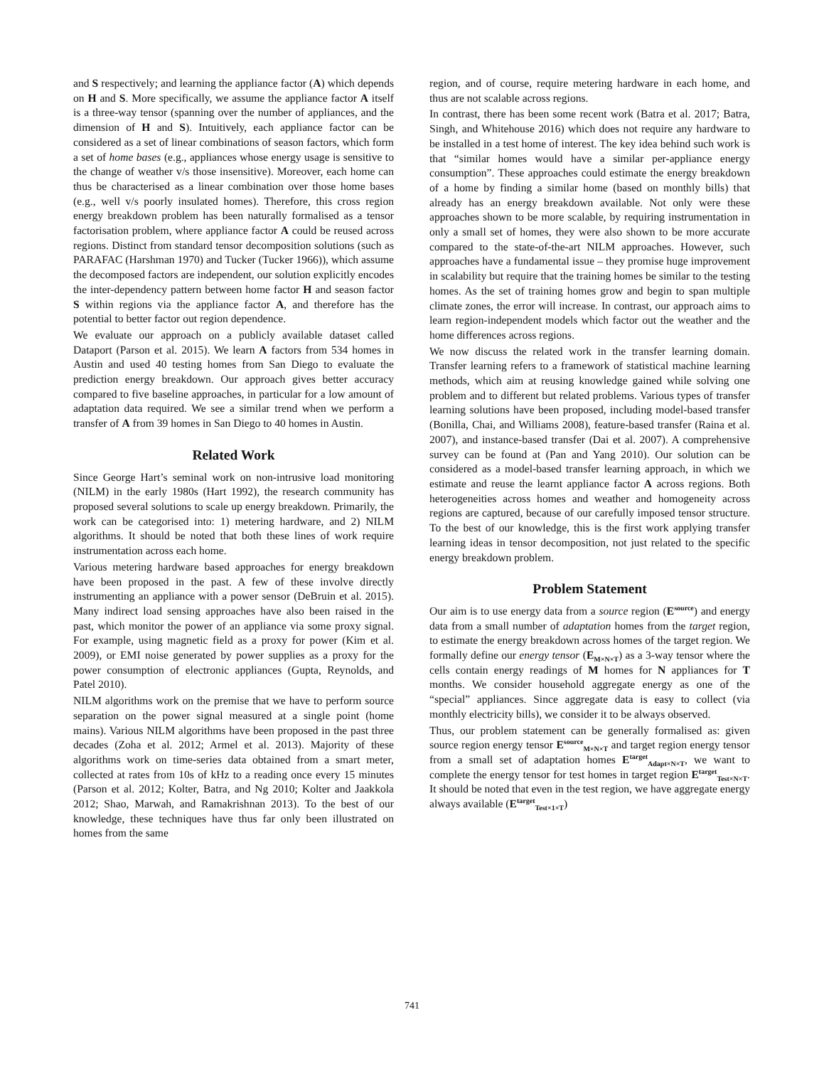and S respectively; and learning the appliance factor (A) which depends on H and S. More specifically, we assume the appliance factor A itself is a three-way tensor (spanning over the number of appliances, and the dimension of H and S). Intuitively, each appliance factor can be considered as a set of linear combinations of season factors, which form a set of home bases (e.g., appliances whose energy usage is sensitive to the change of weather v/s those insensitive). Moreover, each home can thus be characterised as a linear combination over those home bases (e.g., well v/s poorly insulated homes). Therefore, this cross region energy breakdown problem has been naturally formalised as a tensor factorisation problem, where appliance factor A could be reused across regions. Distinct from standard tensor decomposition solutions (such as PARAFAC (Harshman 1970) and Tucker (Tucker 1966)), which assume the decomposed factors are independent, our solution explicitly encodes the inter-dependency pattern between home factor H and season factor S within regions via the appliance factor A, and therefore has the potential to better factor out region dependence.
We evaluate our approach on a publicly available dataset called Dataport (Parson et al. 2015). We learn A factors from 534 homes in Austin and used 40 testing homes from San Diego to evaluate the prediction energy breakdown. Our approach gives better accuracy compared to five baseline approaches, in particular for a low amount of adaptation data required. We see a similar trend when we perform a transfer of A from 39 homes in San Diego to 40 homes in Austin.
Related Work
Since George Hart’s seminal work on non-intrusive load monitoring (NILM) in the early 1980s (Hart 1992), the research community has proposed several solutions to scale up energy breakdown. Primarily, the work can be categorised into: 1) metering hardware, and 2) NILM algorithms. It should be noted that both these lines of work require instrumentation across each home.
Various metering hardware based approaches for energy breakdown have been proposed in the past. A few of these involve directly instrumenting an appliance with a power sensor (DeBruin et al. 2015). Many indirect load sensing approaches have also been raised in the past, which monitor the power of an appliance via some proxy signal. For example, using magnetic field as a proxy for power (Kim et al. 2009), or EMI noise generated by power supplies as a proxy for the power consumption of electronic appliances (Gupta, Reynolds, and Patel 2010).
NILM algorithms work on the premise that we have to perform source separation on the power signal measured at a single point (home mains). Various NILM algorithms have been proposed in the past three decades (Zoha et al. 2012; Armel et al. 2013). Majority of these algorithms work on time-series data obtained from a smart meter, collected at rates from 10s of kHz to a reading once every 15 minutes (Parson et al. 2012; Kolter, Batra, and Ng 2010; Kolter and Jaakkola 2012; Shao, Marwah, and Ramakrishnan 2013). To the best of our knowledge, these techniques have thus far only been illustrated on homes from the same
region, and of course, require metering hardware in each home, and thus are not scalable across regions.
In contrast, there has been some recent work (Batra et al. 2017; Batra, Singh, and Whitehouse 2016) which does not require any hardware to be installed in a test home of interest. The key idea behind such work is that “similar homes would have a similar per-appliance energy consumption”. These approaches could estimate the energy breakdown of a home by finding a similar home (based on monthly bills) that already has an energy breakdown available. Not only were these approaches shown to be more scalable, by requiring instrumentation in only a small set of homes, they were also shown to be more accurate compared to the state-of-the-art NILM approaches. However, such approaches have a fundamental issue – they promise huge improvement in scalability but require that the training homes be similar to the testing homes. As the set of training homes grow and begin to span multiple climate zones, the error will increase. In contrast, our approach aims to learn region-independent models which factor out the weather and the home differences across regions.
We now discuss the related work in the transfer learning domain. Transfer learning refers to a framework of statistical machine learning methods, which aim at reusing knowledge gained while solving one problem and to different but related problems. Various types of transfer learning solutions have been proposed, including model-based transfer (Bonilla, Chai, and Williams 2008), feature-based transfer (Raina et al. 2007), and instance-based transfer (Dai et al. 2007). A comprehensive survey can be found at (Pan and Yang 2010). Our solution can be considered as a model-based transfer learning approach, in which we estimate and reuse the learnt appliance factor A across regions. Both heterogeneities across homes and weather and homogeneity across regions are captured, because of our carefully imposed tensor structure. To the best of our knowledge, this is the first work applying transfer learning ideas in tensor decomposition, not just related to the specific energy breakdown problem.
Problem Statement
Our aim is to use energy data from a source region (E<sup>source</sup>) and energy data from a small number of adaptation homes from the target region, to estimate the energy breakdown across homes of the target region. We formally define our energy tensor (E<sub>M×N×T</sub>) as a 3-way tensor where the cells contain energy readings of M homes for N appliances for T months. We consider household aggregate energy as one of the “special” appliances. Since aggregate data is easy to collect (via monthly electricity bills), we consider it to be always observed.
Thus, our problem statement can be generally formalised as: given source region energy tensor E<sup>source</sup><sub>M×N×T</sub> and target region energy tensor from a small set of adaptation homes E<sup>target</sup><sub>Adapt×N×T</sub>, we want to complete the energy tensor for test homes in target region E<sup>target</sup><sub>Test×N×T</sub>. It should be noted that even in the test region, we have aggregate energy always available (E<sup>target</sup><sub>Test×1×T</sub>)
741